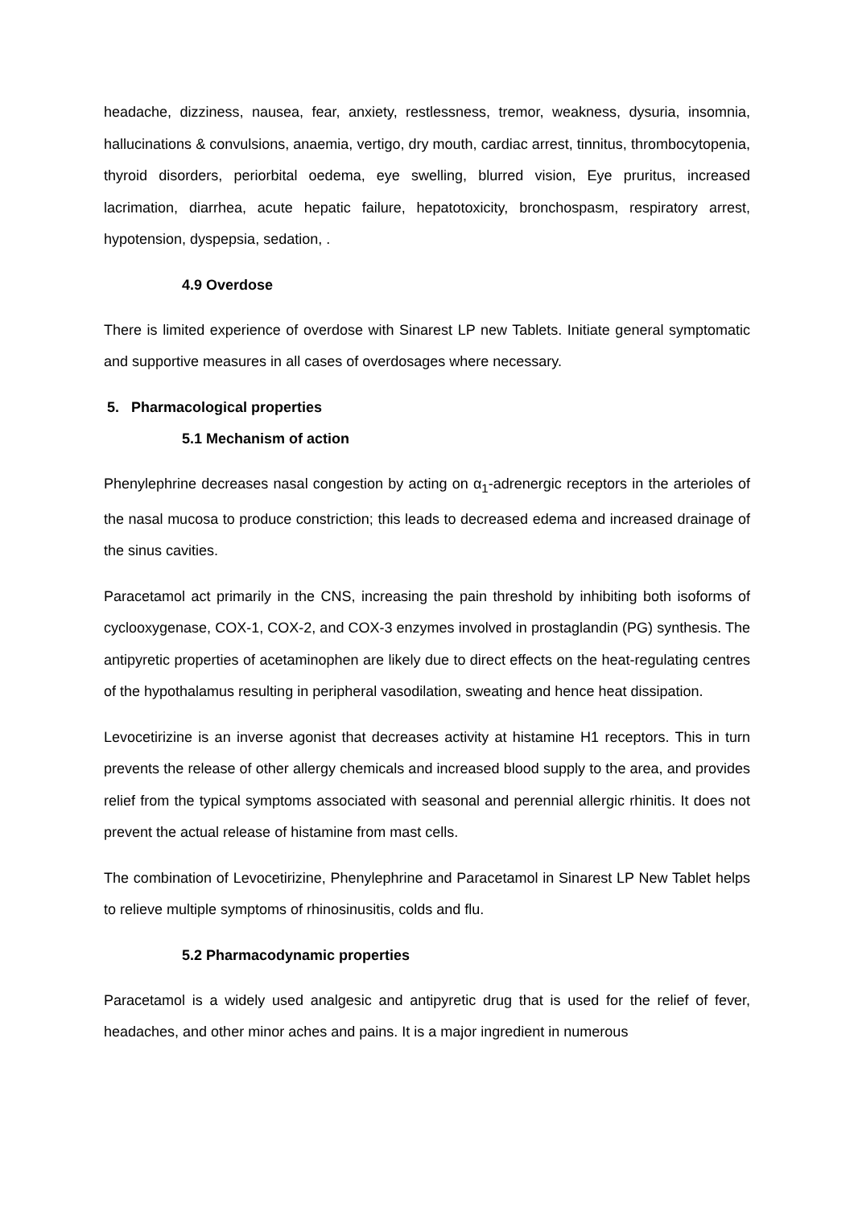headache, dizziness, nausea, fear, anxiety, restlessness, tremor, weakness, dysuria, insomnia, hallucinations & convulsions, anaemia, vertigo, dry mouth, cardiac arrest, tinnitus, thrombocytopenia, thyroid disorders, periorbital oedema, eye swelling, blurred vision, Eye pruritus, increased lacrimation, diarrhea, acute hepatic failure, hepatotoxicity, bronchospasm, respiratory arrest, hypotension, dyspepsia, sedation, .
4.9 Overdose
There is limited experience of overdose with Sinarest LP new Tablets. Initiate general symptomatic and supportive measures in all cases of overdosages where necessary.
5. Pharmacological properties
5.1 Mechanism of action
Phenylephrine decreases nasal congestion by acting on α<sub>1</sub>-adrenergic receptors in the arterioles of the nasal mucosa to produce constriction; this leads to decreased edema and increased drainage of the sinus cavities.
Paracetamol act primarily in the CNS, increasing the pain threshold by inhibiting both isoforms of cyclooxygenase, COX-1, COX-2, and COX-3 enzymes involved in prostaglandin (PG) synthesis. The antipyretic properties of acetaminophen are likely due to direct effects on the heat-regulating centres of the hypothalamus resulting in peripheral vasodilation, sweating and hence heat dissipation.
Levocetirizine is an inverse agonist that decreases activity at histamine H1 receptors. This in turn prevents the release of other allergy chemicals and increased blood supply to the area, and provides relief from the typical symptoms associated with seasonal and perennial allergic rhinitis. It does not prevent the actual release of histamine from mast cells.
The combination of Levocetirizine, Phenylephrine and Paracetamol in Sinarest LP New Tablet helps to relieve multiple symptoms of rhinosinusitis, colds and flu.
5.2 Pharmacodynamic properties
Paracetamol is a widely used analgesic and antipyretic drug that is used for the relief of fever, headaches, and other minor aches and pains. It is a major ingredient in numerous